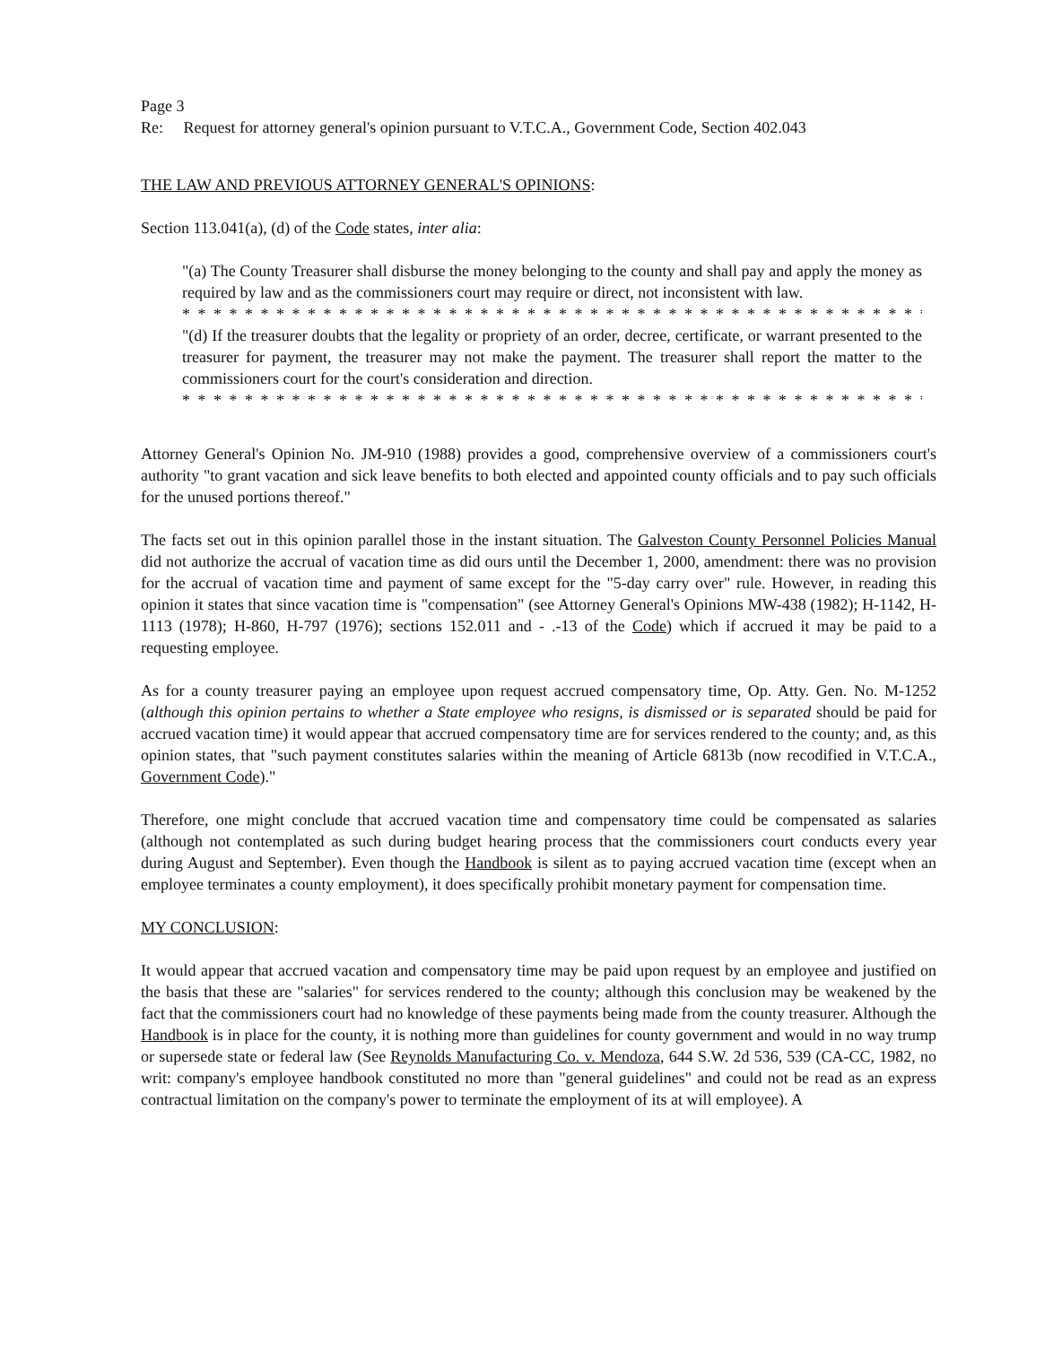Page 3
Re: Request for attorney general's opinion pursuant to V.T.C.A., Government Code, Section 402.043
THE LAW AND PREVIOUS ATTORNEY GENERAL'S OPINIONS:
Section 113.041(a), (d) of the Code states, inter alia:
"(a) The County Treasurer shall disburse the money belonging to the county and shall pay and apply the money as required by law and as the commissioners court may require or direct, not inconsistent with law.
* * * * * * * * * * * * * * * * * * * * * * * * * * * * * * * * * * * * * * * * * * * * * * * * * **
"(d) If the treasurer doubts that the legality or propriety of an order, decree, certificate, or warrant presented to the treasurer for payment, the treasurer may not make the payment. The treasurer shall report the matter to the commissioners court for the court's consideration and direction.
* * * * * * * * * * * * * * * * * * * * * * * * * * * * * * * * * * * * * * * * * * * * * * * * * **"
Attorney General's Opinion No. JM-910 (1988) provides a good, comprehensive overview of a commissioners court's authority "to grant vacation and sick leave benefits to both elected and appointed county officials and to pay such officials for the unused portions thereof."
The facts set out in this opinion parallel those in the instant situation. The Galveston County Personnel Policies Manual did not authorize the accrual of vacation time as did ours until the December 1, 2000, amendment: there was no provision for the accrual of vacation time and payment of same except for the "5-day carry over" rule. However, in reading this opinion it states that since vacation time is "compensation" (see Attorney General's Opinions MW-438 (1982); H-1142, H-1113 (1978); H-860, H-797 (1976); sections 152.011 and - .-13 of the Code) which if accrued it may be paid to a requesting employee.
As for a county treasurer paying an employee upon request accrued compensatory time, Op. Atty. Gen. No. M-1252 (although this opinion pertains to whether a State employee who resigns, is dismissed or is separated should be paid for accrued vacation time) it would appear that accrued compensatory time are for services rendered to the county; and, as this opinion states, that "such payment constitutes salaries within the meaning of Article 6813b (now recodified in V.T.C.A., Government Code)."
Therefore, one might conclude that accrued vacation time and compensatory time could be compensated as salaries (although not contemplated as such during budget hearing process that the commissioners court conducts every year during August and September). Even though the Handbook is silent as to paying accrued vacation time (except when an employee terminates a county employment), it does specifically prohibit monetary payment for compensation time.
MY CONCLUSION:
It would appear that accrued vacation and compensatory time may be paid upon request by an employee and justified on the basis that these are "salaries" for services rendered to the county; although this conclusion may be weakened by the fact that the commissioners court had no knowledge of these payments being made from the county treasurer. Although the Handbook is in place for the county, it is nothing more than guidelines for county government and would in no way trump or supersede state or federal law (See Reynolds Manufacturing Co. v. Mendoza, 644 S.W. 2d 536, 539 (CA-CC, 1982, no writ: company's employee handbook constituted no more than "general guidelines" and could not be read as an express contractual limitation on the company's power to terminate the employment of its at will employee). A